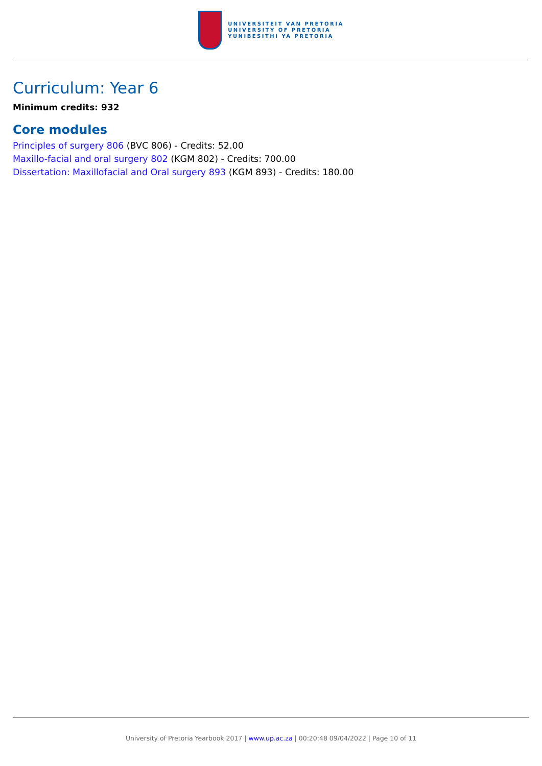UNIVERSITEIT VAN PRETORIA
UNIVERSITY OF PRETORIA
YUNIBESITHI YA PRETORIA
Curriculum: Year 6
Minimum credits: 932
Core modules
Principles of surgery 806 (BVC 806) - Credits: 52.00
Maxillo-facial and oral surgery 802 (KGM 802) - Credits: 700.00
Dissertation: Maxillofacial and Oral surgery 893 (KGM 893) - Credits: 180.00
University of Pretoria Yearbook 2017 | www.up.ac.za | 00:20:48 09/04/2022 | Page 10 of 11